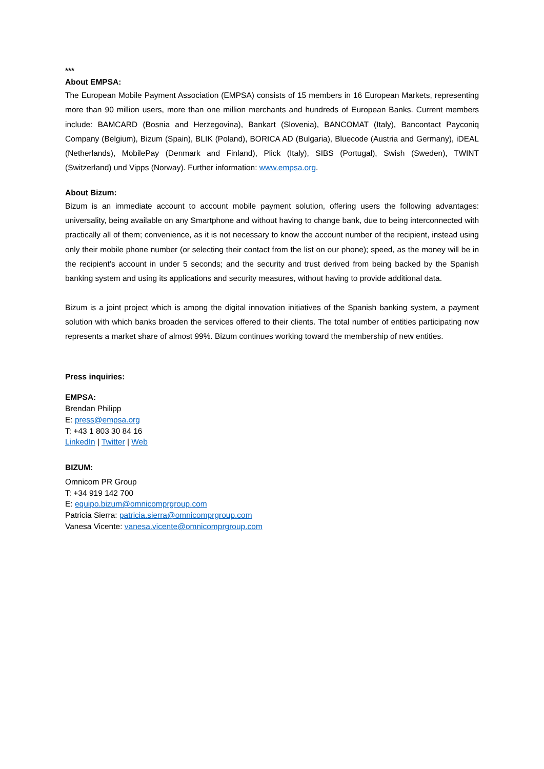***
About EMPSA:
The European Mobile Payment Association (EMPSA) consists of 15 members in 16 European Markets, representing more than 90 million users, more than one million merchants and hundreds of European Banks. Current members include: BAMCARD (Bosnia and Herzegovina), Bankart (Slovenia), BANCOMAT (Italy), Bancontact Payconiq Company (Belgium), Bizum (Spain), BLIK (Poland), BORICA AD (Bulgaria), Bluecode (Austria and Germany), iDEAL (Netherlands), MobilePay (Denmark and Finland), Plick (Italy), SIBS (Portugal), Swish (Sweden), TWINT (Switzerland) und Vipps (Norway). Further information: www.empsa.org.
About Bizum:
Bizum is an immediate account to account mobile payment solution, offering users the following advantages: universality, being available on any Smartphone and without having to change bank, due to being interconnected with practically all of them; convenience, as it is not necessary to know the account number of the recipient, instead using only their mobile phone number (or selecting their contact from the list on our phone); speed, as the money will be in the recipient’s account in under 5 seconds; and the security and trust derived from being backed by the Spanish banking system and using its applications and security measures, without having to provide additional data.
Bizum is a joint project which is among the digital innovation initiatives of the Spanish banking system, a payment solution with which banks broaden the services offered to their clients. The total number of entities participating now represents a market share of almost 99%. Bizum continues working toward the membership of new entities.
Press inquiries:
EMPSA:
Brendan Philipp
E: press@empsa.org
T: +43 1 803 30 84 16
LinkedIn | Twitter | Web
BIZUM:
Omnicom PR Group
T: +34 919 142 700
E: equipo.bizum@omnicomprgroup.com
Patricia Sierra: patricia.sierra@omnicomprgroup.com
Vanesa Vicente: vanesa.vicente@omnicomprgroup.com